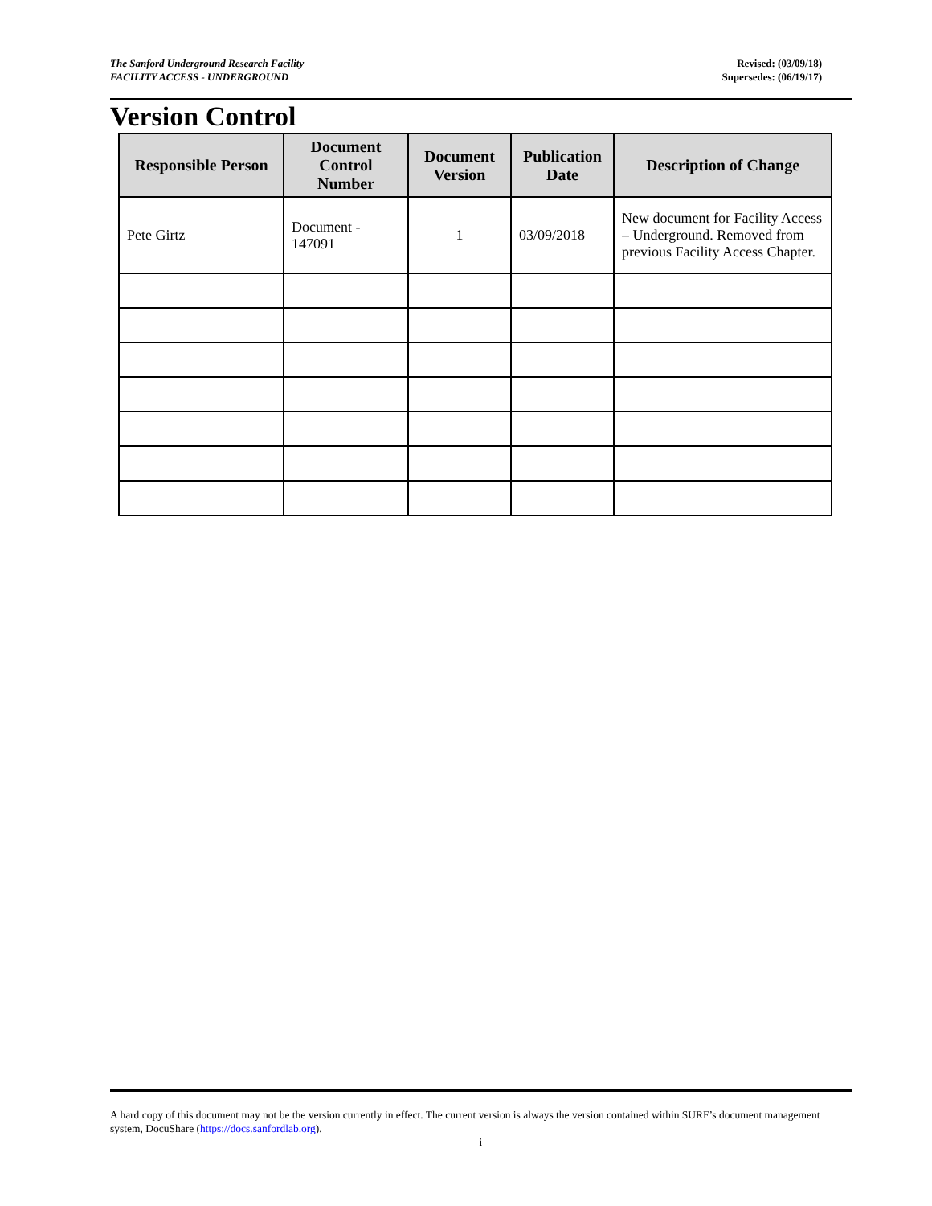The Sanford Underground Research Facility
FACILITY ACCESS - UNDERGROUND
Revised: (03/09/18)
Supersedes: (06/19/17)
Version Control
| Responsible Person | Document Control Number | Document Version | Publication Date | Description of Change |
| --- | --- | --- | --- | --- |
| Pete Girtz | Document - 147091 | 1 | 03/09/2018 | New document for Facility Access – Underground. Removed from previous Facility Access Chapter. |
A hard copy of this document may not be the version currently in effect. The current version is always the version contained within SURF’s document management system, DocuShare (https://docs.sanfordlab.org).
i